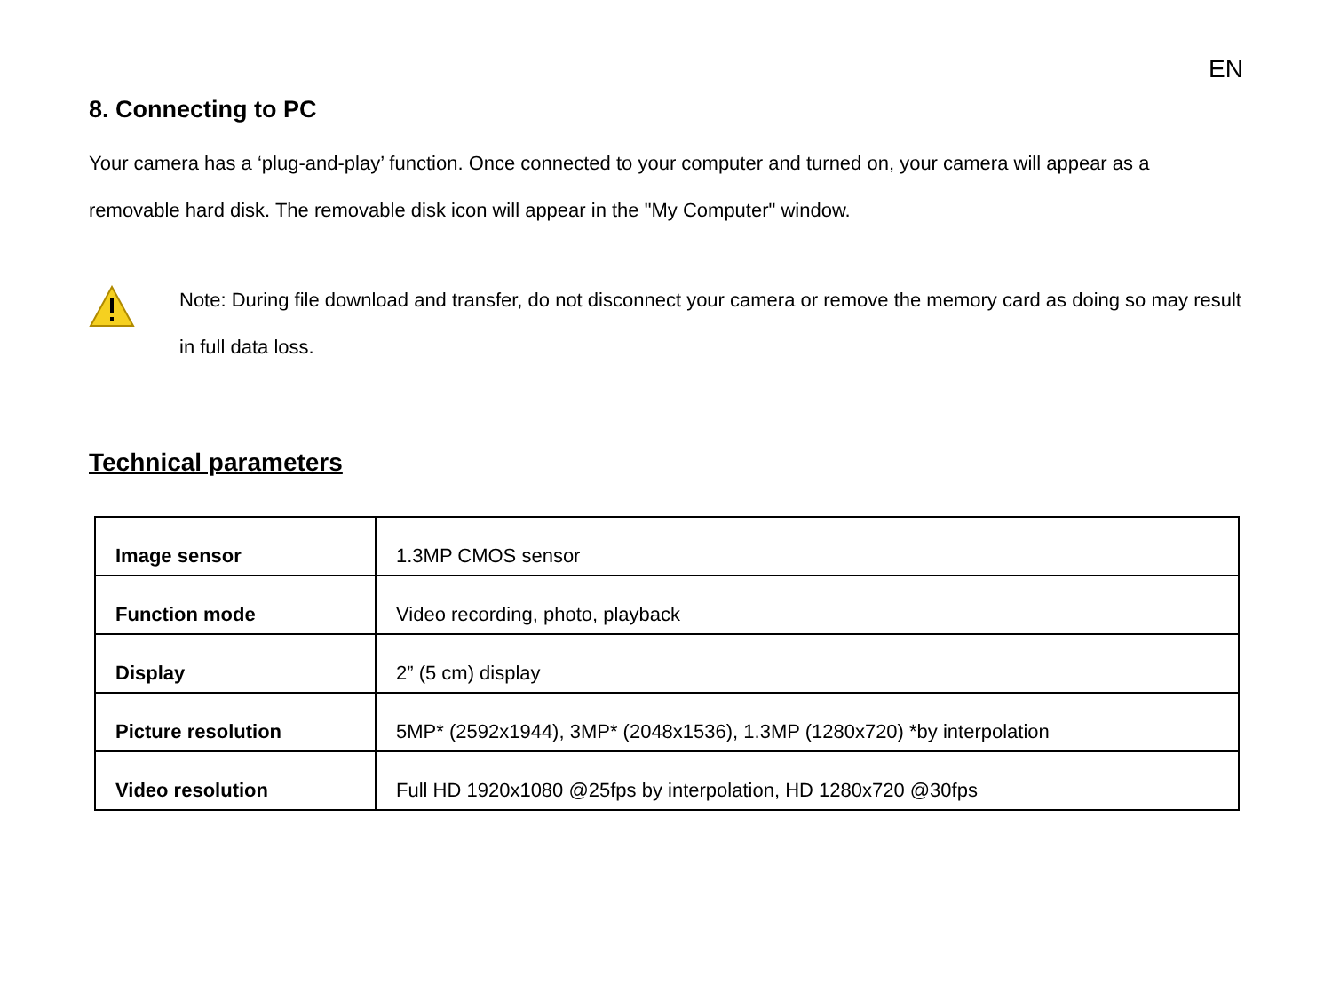EN
8. Connecting to PC
Your camera has a ‘plug-and-play’ function. Once connected to your computer and turned on, your camera will appear as a removable hard disk. The removable disk icon will appear in the "My Computer" window.
Note: During file download and transfer, do not disconnect your camera or remove the memory card as doing so may result in full data loss.
Technical parameters
| Image sensor | 1.3MP CMOS sensor |
| Function mode | Video recording, photo, playback |
| Display | 2” (5 cm) display |
| Picture resolution | 5MP* (2592x1944), 3MP* (2048x1536), 1.3MP (1280x720) *by interpolation |
| Video resolution | Full HD 1920x1080 @25fps by interpolation, HD 1280x720 @30fps |